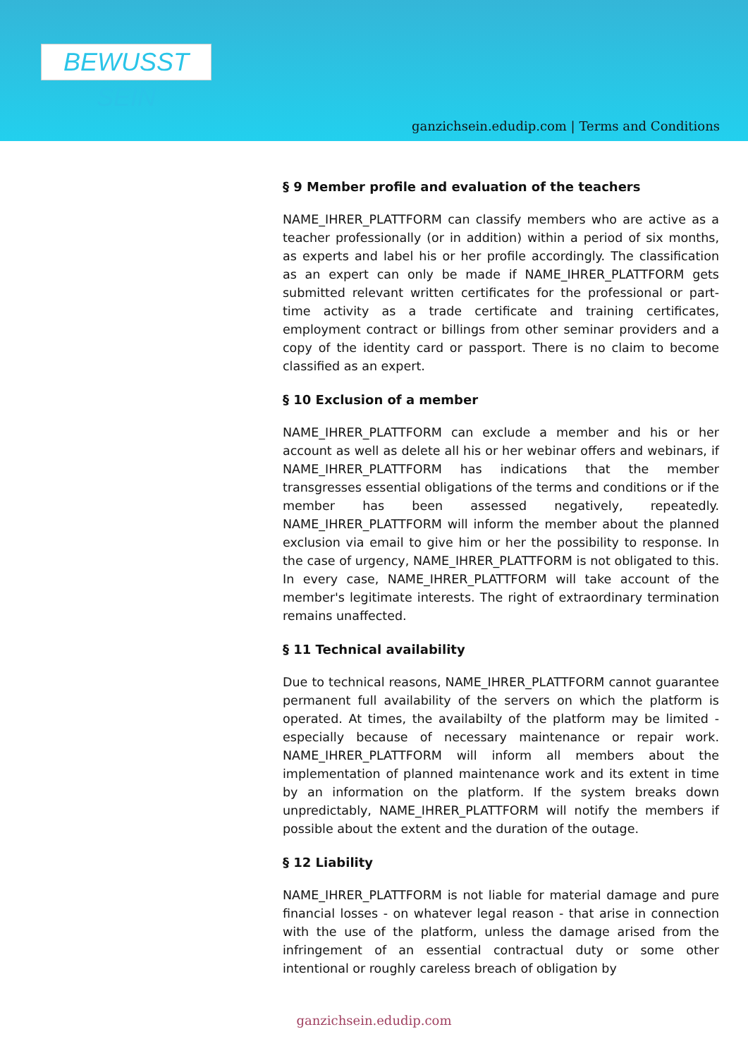BEWUSST SEIN
ganzichsein.edudip.com | Terms and Conditions
§ 9 Member profile and evaluation of the teachers
NAME_IHRER_PLATTFORM can classify members who are active as a teacher professionally (or in addition) within a period of six months, as experts and label his or her profile accordingly. The classification as an expert can only be made if NAME_IHRER_PLATTFORM gets submitted relevant written certificates for the professional or part-time activity as a trade certificate and training certificates, employment contract or billings from other seminar providers and a copy of the identity card or passport. There is no claim to become classified as an expert.
§ 10 Exclusion of a member
NAME_IHRER_PLATTFORM can exclude a member and his or her account as well as delete all his or her webinar offers and webinars, if NAME_IHRER_PLATTFORM has indications that the member transgresses essential obligations of the terms and conditions or if the member has been assessed negatively, repeatedly. NAME_IHRER_PLATTFORM will inform the member about the planned exclusion via email to give him or her the possibility to response. In the case of urgency, NAME_IHRER_PLATTFORM is not obligated to this. In every case, NAME_IHRER_PLATTFORM will take account of the member's legitimate interests. The right of extraordinary termination remains unaffected.
§ 11 Technical availability
Due to technical reasons, NAME_IHRER_PLATTFORM cannot guarantee permanent full availability of the servers on which the platform is operated. At times, the availabilty of the platform may be limited - especially because of necessary maintenance or repair work. NAME_IHRER_PLATTFORM will inform all members about the implementation of planned maintenance work and its extent in time by an information on the platform. If the system breaks down unpredictably, NAME_IHRER_PLATTFORM will notify the members if possible about the extent and the duration of the outage.
§ 12 Liability
NAME_IHRER_PLATTFORM is not liable for material damage and pure financial losses - on whatever legal reason - that arise in connection with the use of the platform, unless the damage arised from the infringement of an essential contractual duty or some other intentional or roughly careless breach of obligation by
ganzichsein.edudip.com